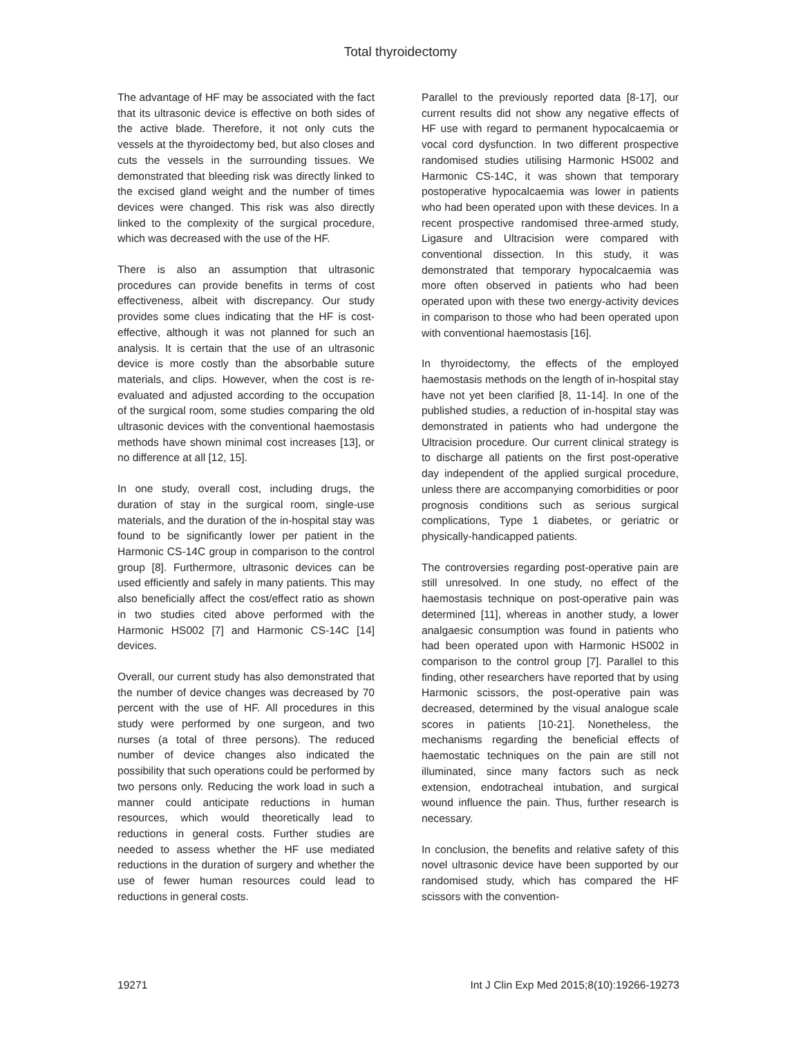Total thyroidectomy
The advantage of HF may be associated with the fact that its ultrasonic device is effective on both sides of the active blade. Therefore, it not only cuts the vessels at the thyroidectomy bed, but also closes and cuts the vessels in the surrounding tissues. We demonstrated that bleeding risk was directly linked to the excised gland weight and the number of times devices were changed. This risk was also directly linked to the complexity of the surgical procedure, which was decreased with the use of the HF.
There is also an assumption that ultrasonic procedures can provide benefits in terms of cost effectiveness, albeit with discrepancy. Our study provides some clues indicating that the HF is cost-effective, although it was not planned for such an analysis. It is certain that the use of an ultrasonic device is more costly than the absorbable suture materials, and clips. However, when the cost is re-evaluated and adjusted according to the occupation of the surgical room, some studies comparing the old ultrasonic devices with the conventional haemostasis methods have shown minimal cost increases [13], or no difference at all [12, 15].
In one study, overall cost, including drugs, the duration of stay in the surgical room, single-use materials, and the duration of the in-hospital stay was found to be significantly lower per patient in the Harmonic CS-14C group in comparison to the control group [8]. Furthermore, ultrasonic devices can be used efficiently and safely in many patients. This may also beneficially affect the cost/effect ratio as shown in two studies cited above performed with the Harmonic HS002 [7] and Harmonic CS-14C [14] devices.
Overall, our current study has also demonstrated that the number of device changes was decreased by 70 percent with the use of HF. All procedures in this study were performed by one surgeon, and two nurses (a total of three persons). The reduced number of device changes also indicated the possibility that such operations could be performed by two persons only. Reducing the work load in such a manner could anticipate reductions in human resources, which would theoretically lead to reductions in general costs. Further studies are needed to assess whether the HF use mediated reductions in the duration of surgery and whether the use of fewer human resources could lead to reductions in general costs.
Parallel to the previously reported data [8-17], our current results did not show any negative effects of HF use with regard to permanent hypocalcaemia or vocal cord dysfunction. In two different prospective randomised studies utilising Harmonic HS002 and Harmonic CS-14C, it was shown that temporary postoperative hypocalcaemia was lower in patients who had been operated upon with these devices. In a recent prospective randomised three-armed study, Ligasure and Ultracision were compared with conventional dissection. In this study, it was demonstrated that temporary hypocalcaemia was more often observed in patients who had been operated upon with these two energy-activity devices in comparison to those who had been operated upon with conventional haemostasis [16].
In thyroidectomy, the effects of the employed haemostasis methods on the length of in-hospital stay have not yet been clarified [8, 11-14]. In one of the published studies, a reduction of in-hospital stay was demonstrated in patients who had undergone the Ultracision procedure. Our current clinical strategy is to discharge all patients on the first post-operative day independent of the applied surgical procedure, unless there are accompanying comorbidities or poor prognosis conditions such as serious surgical complications, Type 1 diabetes, or geriatric or physically-handicapped patients.
The controversies regarding post-operative pain are still unresolved. In one study, no effect of the haemostasis technique on post-operative pain was determined [11], whereas in another study, a lower analgaesic consumption was found in patients who had been operated upon with Harmonic HS002 in comparison to the control group [7]. Parallel to this finding, other researchers have reported that by using Harmonic scissors, the post-operative pain was decreased, determined by the visual analogue scale scores in patients [10-21]. Nonetheless, the mechanisms regarding the beneficial effects of haemostatic techniques on the pain are still not illuminated, since many factors such as neck extension, endotracheal intubation, and surgical wound influence the pain. Thus, further research is necessary.
In conclusion, the benefits and relative safety of this novel ultrasonic device have been supported by our randomised study, which has compared the HF scissors with the convention-
19271 Int J Clin Exp Med 2015;8(10):19266-19273